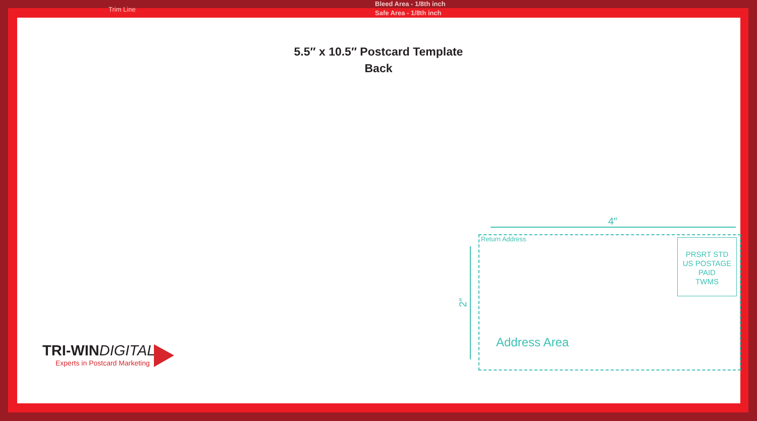Bleed Area - 1/8th inch
Safe Area - 1/8th inch
Trim Line
5.5″ x 10.5″ Postcard Template
Back
4″
2″
Return Address
PRSRT STD
US POSTAGE
PAID
TWMS
Address Area
TRI-WINDIGITAL
Experts in Postcard Marketing